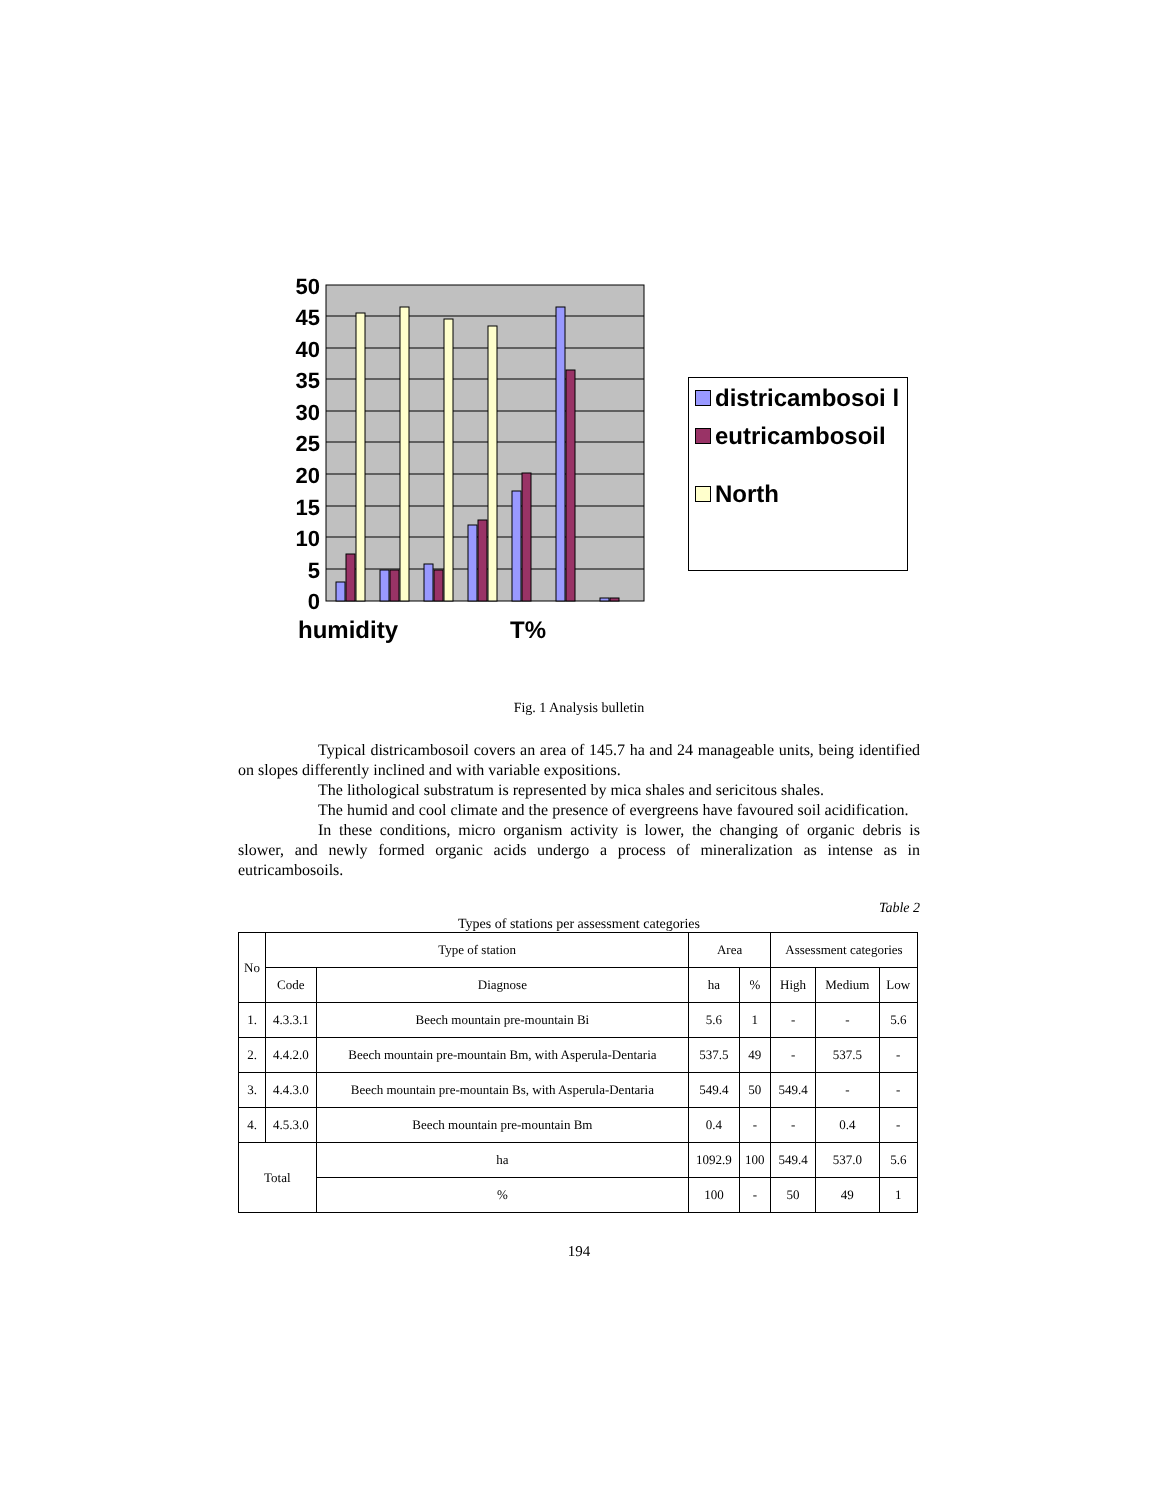50
45
40
35
30
25
20
15
10
5
0
humidity
T%
districambosoi l
eutricambosoil
North
Fig. 1 Analysis bulletin
Typical districambosoil covers an area of 145.7 ha and 24 manageable units, being identified on slopes differently inclined and with variable expositions.
The lithological substratum is represented by mica shales and sericitous shales.
The humid and cool climate and the presence of evergreens have favoured soil acidification.
In these conditions, micro organism activity is lower, the changing of organic debris is slower, and newly formed organic acids undergo a process of mineralization as intense as in eutricambosoils.
Table 2
Types of stations per assessment categories
| No | Type of station | | Area | | Assessment categories | | |
| --- | --- | --- | --- | --- | --- | --- | --- |
| | Code | Diagnose | ha | % | High | Medium | Low |
| 1. | 4.3.3.1 | Beech mountain pre-mountain Bi | 5.6 | 1 | - | - | 5.6 |
| 2. | 4.4.2.0 | Beech mountain pre-mountain Bm, with Asperula-Dentaria | 537.5 | 49 | - | 537.5 | - |
| 3. | 4.4.3.0 | Beech mountain pre-mountain Bs, with Asperula-Dentaria | 549.4 | 50 | 549.4 | - | - |
| 4. | 4.5.3.0 | Beech mountain pre-mountain Bm | 0.4 | - | - | 0.4 | - |
| Total | | ha | 1092.9 | 100 | 549.4 | 537.0 | 5.6 |
| | | % | 100 | - | 50 | 49 | 1 |
194